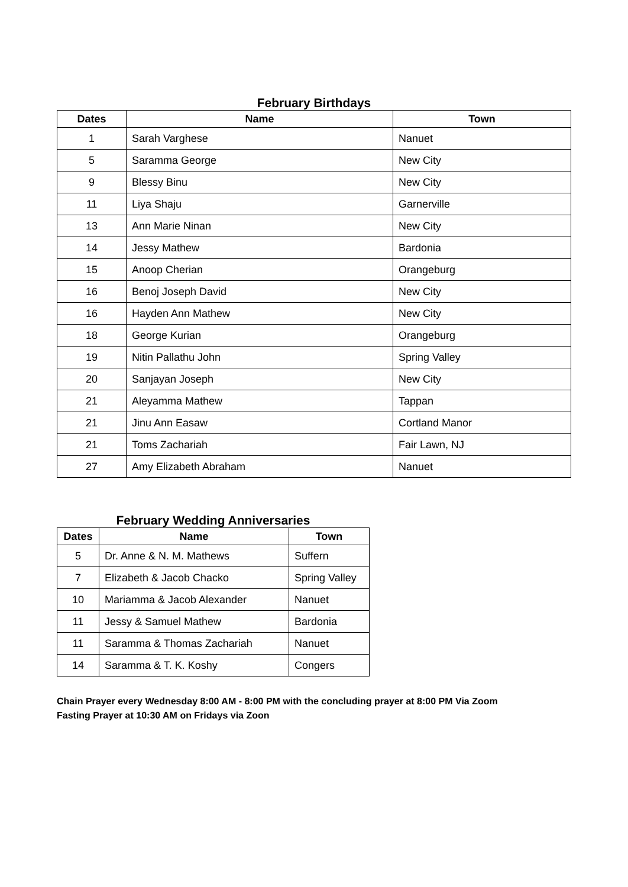February Birthdays
| Dates | Name | Town |
| --- | --- | --- |
| 1 | Sarah Varghese | Nanuet |
| 5 | Saramma George | New City |
| 9 | Blessy Binu | New City |
| 11 | Liya Shaju | Garnerville |
| 13 | Ann Marie Ninan | New City |
| 14 | Jessy Mathew | Bardonia |
| 15 | Anoop Cherian | Orangeburg |
| 16 | Benoj Joseph David | New City |
| 16 | Hayden Ann Mathew | New City |
| 18 | George Kurian | Orangeburg |
| 19 | Nitin Pallathu John | Spring Valley |
| 20 | Sanjayan Joseph | New City |
| 21 | Aleyamma Mathew | Tappan |
| 21 | Jinu Ann Easaw | Cortland Manor |
| 21 | Toms Zachariah | Fair Lawn, NJ |
| 27 | Amy Elizabeth Abraham | Nanuet |
February Wedding Anniversaries
| Dates | Name | Town |
| --- | --- | --- |
| 5 | Dr. Anne & N. M. Mathews | Suffern |
| 7 | Elizabeth & Jacob Chacko | Spring Valley |
| 10 | Mariamma & Jacob Alexander | Nanuet |
| 11 | Jessy & Samuel Mathew | Bardonia |
| 11 | Saramma & Thomas Zachariah | Nanuet |
| 14 | Saramma & T. K. Koshy | Congers |
Chain Prayer every Wednesday 8:00 AM - 8:00 PM with the concluding prayer at 8:00 PM Via Zoom
Fasting Prayer at 10:30 AM on Fridays via Zoon